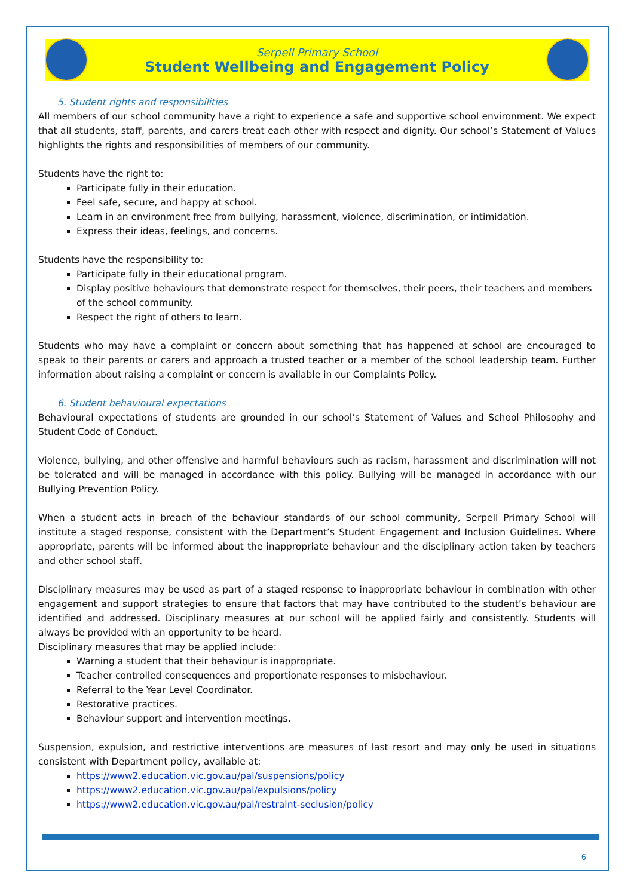Serpell Primary School
Student Wellbeing and Engagement Policy
5. Student rights and responsibilities
All members of our school community have a right to experience a safe and supportive school environment. We expect that all students, staff, parents, and carers treat each other with respect and dignity. Our school’s Statement of Values highlights the rights and responsibilities of members of our community.
Students have the right to:
Participate fully in their education.
Feel safe, secure, and happy at school.
Learn in an environment free from bullying, harassment, violence, discrimination, or intimidation.
Express their ideas, feelings, and concerns.
Students have the responsibility to:
Participate fully in their educational program.
Display positive behaviours that demonstrate respect for themselves, their peers, their teachers and members of the school community.
Respect the right of others to learn.
Students who may have a complaint or concern about something that has happened at school are encouraged to speak to their parents or carers and approach a trusted teacher or a member of the school leadership team. Further information about raising a complaint or concern is available in our Complaints Policy.
6. Student behavioural expectations
Behavioural expectations of students are grounded in our school’s Statement of Values and School Philosophy and Student Code of Conduct.
Violence, bullying, and other offensive and harmful behaviours such as racism, harassment and discrimination will not be tolerated and will be managed in accordance with this policy. Bullying will be managed in accordance with our Bullying Prevention Policy.
When a student acts in breach of the behaviour standards of our school community, Serpell Primary School will institute a staged response, consistent with the Department’s Student Engagement and Inclusion Guidelines. Where appropriate, parents will be informed about the inappropriate behaviour and the disciplinary action taken by teachers and other school staff.
Disciplinary measures may be used as part of a staged response to inappropriate behaviour in combination with other engagement and support strategies to ensure that factors that may have contributed to the student’s behaviour are identified and addressed. Disciplinary measures at our school will be applied fairly and consistently. Students will always be provided with an opportunity to be heard.
Disciplinary measures that may be applied include:
Warning a student that their behaviour is inappropriate.
Teacher controlled consequences and proportionate responses to misbehaviour.
Referral to the Year Level Coordinator.
Restorative practices.
Behaviour support and intervention meetings.
Suspension, expulsion, and restrictive interventions are measures of last resort and may only be used in situations consistent with Department policy, available at:
https://www2.education.vic.gov.au/pal/suspensions/policy
https://www2.education.vic.gov.au/pal/expulsions/policy
https://www2.education.vic.gov.au/pal/restraint-seclusion/policy
6